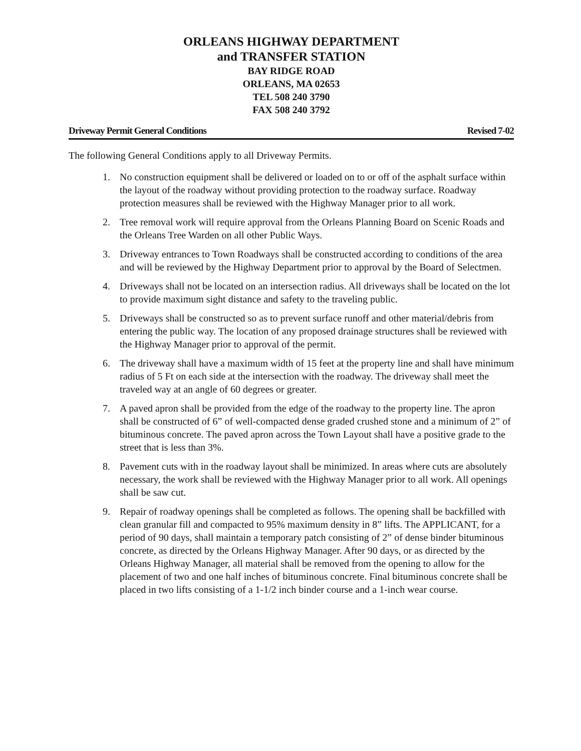ORLEANS HIGHWAY DEPARTMENT
and TRANSFER STATION
BAY RIDGE ROAD
ORLEANS, MA 02653
TEL 508 240 3790
FAX 508 240 3792
Driveway Permit General Conditions Revised 7-02
The following General Conditions apply to all Driveway Permits.
1. No construction equipment shall be delivered or loaded on to or off of the asphalt surface within the layout of the roadway without providing protection to the roadway surface. Roadway protection measures shall be reviewed with the Highway Manager prior to all work.
2. Tree removal work will require approval from the Orleans Planning Board on Scenic Roads and the Orleans Tree Warden on all other Public Ways.
3. Driveway entrances to Town Roadways shall be constructed according to conditions of the area and will be reviewed by the Highway Department prior to approval by the Board of Selectmen.
4. Driveways shall not be located on an intersection radius. All driveways shall be located on the lot to provide maximum sight distance and safety to the traveling public.
5. Driveways shall be constructed so as to prevent surface runoff and other material/debris from entering the public way. The location of any proposed drainage structures shall be reviewed with the Highway Manager prior to approval of the permit.
6. The driveway shall have a maximum width of 15 feet at the property line and shall have minimum radius of 5 Ft on each side at the intersection with the roadway. The driveway shall meet the traveled way at an angle of 60 degrees or greater.
7. A paved apron shall be provided from the edge of the roadway to the property line. The apron shall be constructed of 6” of well-compacted dense graded crushed stone and a minimum of 2” of bituminous concrete. The paved apron across the Town Layout shall have a positive grade to the street that is less than 3%.
8. Pavement cuts with in the roadway layout shall be minimized. In areas where cuts are absolutely necessary, the work shall be reviewed with the Highway Manager prior to all work. All openings shall be saw cut.
9. Repair of roadway openings shall be completed as follows. The opening shall be backfilled with clean granular fill and compacted to 95% maximum density in 8” lifts. The APPLICANT, for a period of 90 days, shall maintain a temporary patch consisting of 2” of dense binder bituminous concrete, as directed by the Orleans Highway Manager. After 90 days, or as directed by the Orleans Highway Manager, all material shall be removed from the opening to allow for the placement of two and one half inches of bituminous concrete. Final bituminous concrete shall be placed in two lifts consisting of a 1-1/2 inch binder course and a 1-inch wear course.